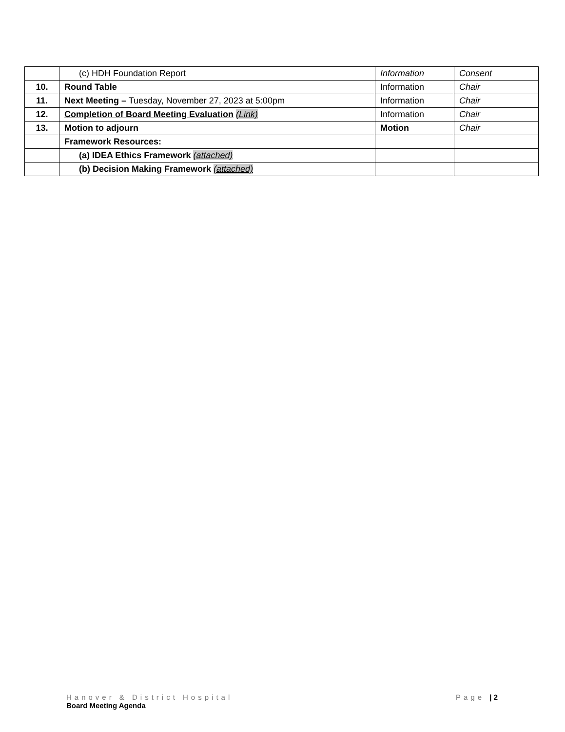| | (c) HDH Foundation Report | Information | Consent |
| 10. | Round Table | Information | Chair |
| 11. | Next Meeting – Tuesday, November 27, 2023 at 5:00pm | Information | Chair |
| 12. | Completion of Board Meeting Evaluation (Link) | Information | Chair |
| 13. | Motion to adjourn | Motion | Chair |
| | Framework Resources: | | |
| | (a) IDEA Ethics Framework (attached) | | |
| | (b) Decision Making Framework (attached) | | |
Hanover & District Hospital Page | 2
Board Meeting Agenda